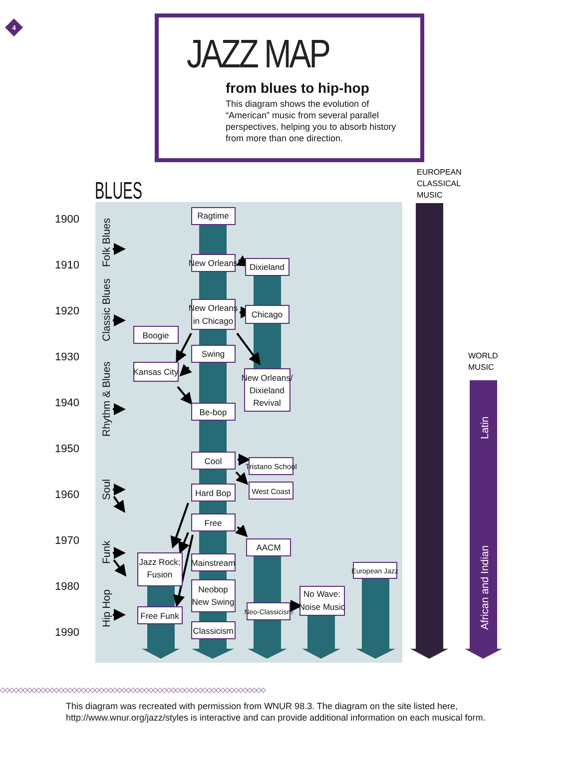4
JAZZ MAP
from blues to hip-hop
This diagram shows the evolution of “American” music from several parallel perspectives, helping you to absorb history from more than one direction.
BLUES
EUROPEAN
CLASSICAL
MUSIC
WORLD
MUSIC
1900
1910
1920
1930
1940
1950
1960
1970
1980
1990
Folk Blues
Classic Blues
Rhythm & Blues
Soul
Funk
Hip Hop
Latin
African and Indian
Ragtime
New Orleans
Dixieland
New Orleans
in Chicago
Chicago
Boogie
Swing
Kansas City
New Orleans/
Dixieland
Revival
Be-bop
Cool
Tristano School
Hard Bop
West Coast
Free
AACM
Jazz Rock;
Fusion
Mainstream
European Jazz
Neobop
New Swing
No Wave:
Noise Music
Neo-Classicism
Free Funk
Classicism
◇◇◇◇◇◇◇◇◇◇◇◇◇◇◇◇◇◇◇◇◇◇◇◇◇◇◇◇◇◇◇◇◇◇◇◇◇◇◇◇◇◇◇◇◇◇◇◇◇◇◇◇◇◇◇◇◇◇◇
This diagram was recreated with permission from WNUR 98.3. The diagram on the site listed here, http://www.wnur.org/jazz/styles is interactive and can provide additional information on each musical form.